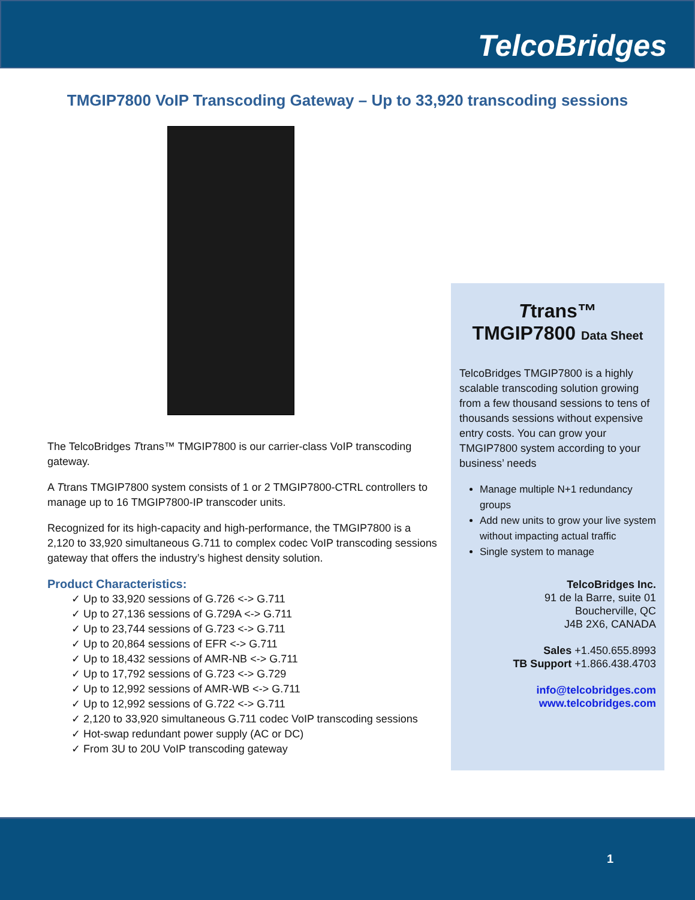TelcoBridges
TMGIP7800 VoIP Transcoding Gateway – Up to 33,920 transcoding sessions
The TelcoBridges Ttrans™ TMGIP7800 is our carrier-class VoIP transcoding gateway.
A Ttrans TMGIP7800 system consists of 1 or 2 TMGIP7800-CTRL controllers to manage up to 16 TMGIP7800-IP transcoder units.
Recognized for its high-capacity and high-performance, the TMGIP7800 is a 2,120 to 33,920 simultaneous G.711 to complex codec VoIP transcoding sessions gateway that offers the industry’s highest density solution.
Product Characteristics:
✓ Up to 33,920 sessions of G.726 <-> G.711
✓ Up to 27,136 sessions of G.729A <-> G.711
✓ Up to 23,744 sessions of G.723 <-> G.711
✓ Up to 20,864 sessions of EFR <-> G.711
✓ Up to 18,432 sessions of AMR-NB <-> G.711
✓ Up to 17,792 sessions of G.723 <-> G.729
✓ Up to 12,992 sessions of AMR-WB <-> G.711
✓ Up to 12,992 sessions of G.722 <-> G.711
✓ 2,120 to 33,920 simultaneous G.711 codec VoIP transcoding sessions
✓ Hot-swap redundant power supply (AC or DC)
✓ From 3U to 20U VoIP transcoding gateway
Ttrans™
TMGIP7800 Data Sheet
TelcoBridges TMGIP7800 is a highly scalable transcoding solution growing from a few thousand sessions to tens of thousands sessions without expensive entry costs. You can grow your TMGIP7800 system according to your business’ needs
Manage multiple N+1 redundancy groups
Add new units to grow your live system without impacting actual traffic
Single system to manage
TelcoBridges Inc.
91 de la Barre, suite 01
Boucherville, QC
J4B 2X6, CANADA
Sales +1.450.655.8993
TB Support +1.866.438.4703
info@telcobridges.com
www.telcobridges.com
1